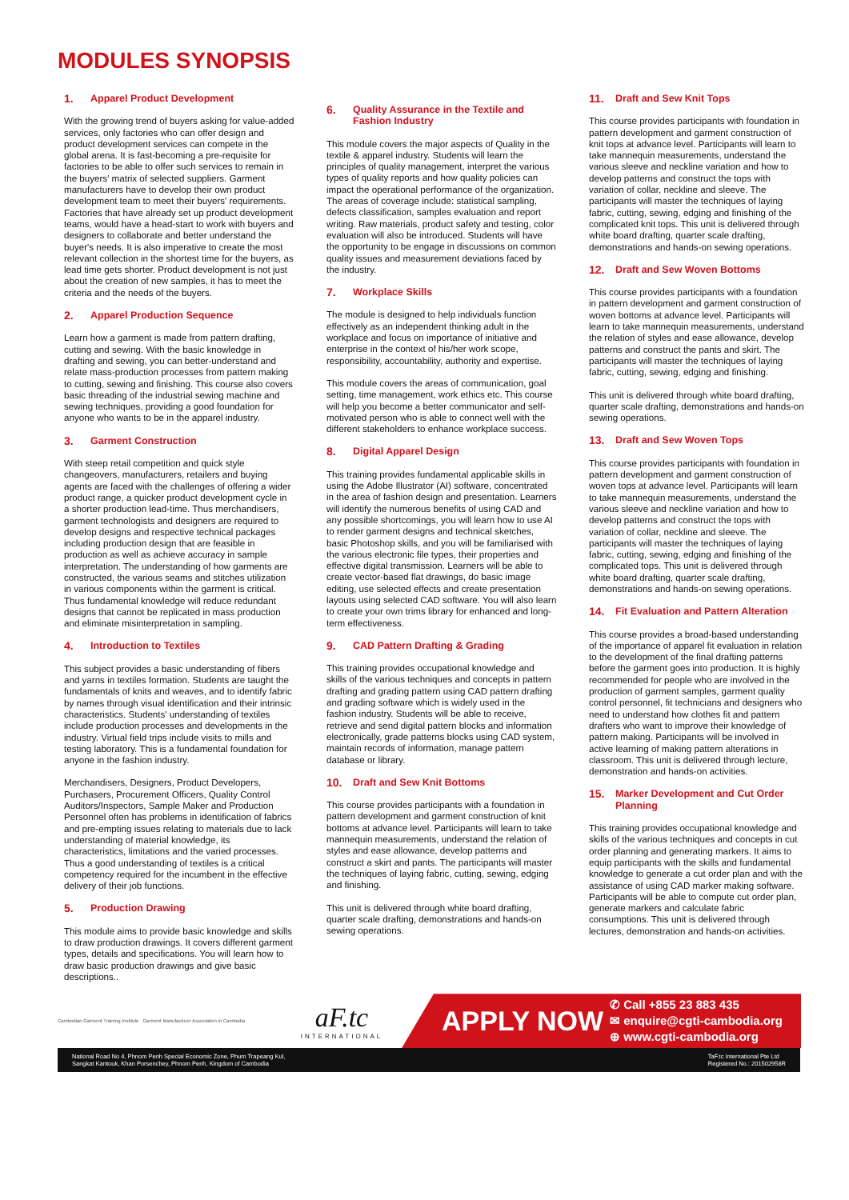MODULES SYNOPSIS
1. Apparel Product Development
With the growing trend of buyers asking for value-added services, only factories who can offer design and product development services can compete in the global arena. It is fast-becoming a pre-requisite for factories to be able to offer such services to remain in the buyers' matrix of selected suppliers. Garment manufacturers have to develop their own product development team to meet their buyers' requirements. Factories that have already set up product development teams, would have a head-start to work with buyers and designers to collaborate and better understand the buyer's needs. It is also imperative to create the most relevant collection in the shortest time for the buyers, as lead time gets shorter. Product development is not just about the creation of new samples, it has to meet the criteria and the needs of the buyers.
2. Apparel Production Sequence
Learn how a garment is made from pattern drafting, cutting and sewing. With the basic knowledge in drafting and sewing, you can better-understand and relate mass-production processes from pattern making to cutting, sewing and finishing. This course also covers basic threading of the industrial sewing machine and sewing techniques, providing a good foundation for anyone who wants to be in the apparel industry.
3. Garment Construction
With steep retail competition and quick style changeovers, manufacturers, retailers and buying agents are faced with the challenges of offering a wider product range, a quicker product development cycle in a shorter production lead-time. Thus merchandisers, garment technologists and designers are required to develop designs and respective technical packages including production design that are feasible in production as well as achieve accuracy in sample interpretation. The understanding of how garments are constructed, the various seams and stitches utilization in various components within the garment is critical. Thus fundamental knowledge will reduce redundant designs that cannot be replicated in mass production and eliminate misinterpretation in sampling.
4. Introduction to Textiles
This subject provides a basic understanding of fibers and yarns in textiles formation. Students are taught the fundamentals of knits and weaves, and to identify fabric by names through visual identification and their intrinsic characteristics. Students' understanding of textiles include production processes and developments in the industry. Virtual field trips include visits to mills and testing laboratory. This is a fundamental foundation for anyone in the fashion industry.
Merchandisers, Designers, Product Developers, Purchasers, Procurement Officers, Quality Control Auditors/Inspectors, Sample Maker and Production Personnel often has problems in identification of fabrics and pre-empting issues relating to materials due to lack understanding of material knowledge, its characteristics, limitations and the varied processes. Thus a good understanding of textiles is a critical competency required for the incumbent in the effective delivery of their job functions.
5. Production Drawing
This module aims to provide basic knowledge and skills to draw production drawings. It covers different garment types, details and specifications. You will learn how to draw basic production drawings and give basic descriptions..
6. Quality Assurance in the Textile and Fashion Industry
This module covers the major aspects of Quality in the textile & apparel industry. Students will learn the principles of quality management, interpret the various types of quality reports and how quality policies can impact the operational performance of the organization. The areas of coverage include: statistical sampling, defects classification, samples evaluation and report writing. Raw materials, product safety and testing, color evaluation will also be introduced. Students will have the opportunity to be engage in discussions on common quality issues and measurement deviations faced by the industry.
7. Workplace Skills
The module is designed to help individuals function effectively as an independent thinking adult in the workplace and focus on importance of initiative and enterprise in the context of his/her work scope, responsibility, accountability, authority and expertise.
This module covers the areas of communication, goal setting, time management, work ethics etc. This course will help you become a better communicator and self-motivated person who is able to connect well with the different stakeholders to enhance workplace success.
8. Digital Apparel Design
This training provides fundamental applicable skills in using the Adobe Illustrator (AI) software, concentrated in the area of fashion design and presentation. Learners will identify the numerous benefits of using CAD and any possible shortcomings, you will learn how to use AI to render garment designs and technical sketches, basic Photoshop skills, and you will be familiarised with the various electronic file types, their properties and effective digital transmission. Learners will be able to create vector-based flat drawings, do basic image editing, use selected effects and create presentation layouts using selected CAD software. You will also learn to create your own trims library for enhanced and long-term effectiveness.
9. CAD Pattern Drafting & Grading
This training provides occupational knowledge and skills of the various techniques and concepts in pattern drafting and grading pattern using CAD pattern drafting and grading software which is widely used in the fashion industry. Students will be able to receive, retrieve and send digital pattern blocks and information electronically, grade patterns blocks using CAD system, maintain records of information, manage pattern database or library.
10. Draft and Sew Knit Bottoms
This course provides participants with a foundation in pattern development and garment construction of knit bottoms at advance level. Participants will learn to take mannequin measurements, understand the relation of styles and ease allowance, develop patterns and construct a skirt and pants. The participants will master the techniques of laying fabric, cutting, sewing, edging and finishing.
This unit is delivered through white board drafting, quarter scale drafting, demonstrations and hands-on sewing operations.
11. Draft and Sew Knit Tops
This course provides participants with foundation in pattern development and garment construction of knit tops at advance level. Participants will learn to take mannequin measurements, understand the various sleeve and neckline variation and how to develop patterns and construct the tops with variation of collar, neckline and sleeve. The participants will master the techniques of laying fabric, cutting, sewing, edging and finishing of the complicated knit tops. This unit is delivered through white board drafting, quarter scale drafting, demonstrations and hands-on sewing operations.
12. Draft and Sew Woven Bottoms
This course provides participants with a foundation in pattern development and garment construction of woven bottoms at advance level. Participants will learn to take mannequin measurements, understand the relation of styles and ease allowance, develop patterns and construct the pants and skirt. The participants will master the techniques of laying fabric, cutting, sewing, edging and finishing.
This unit is delivered through white board drafting, quarter scale drafting, demonstrations and hands-on sewing operations.
13. Draft and Sew Woven Tops
This course provides participants with foundation in pattern development and garment construction of woven tops at advance level. Participants will learn to take mannequin measurements, understand the various sleeve and neckline variation and how to develop patterns and construct the tops with variation of collar, neckline and sleeve. The participants will master the techniques of laying fabric, cutting, sewing, edging and finishing of the complicated tops. This unit is delivered through white board drafting, quarter scale drafting, demonstrations and hands-on sewing operations.
14. Fit Evaluation and Pattern Alteration
This course provides a broad-based understanding of the importance of apparel fit evaluation in relation to the development of the final drafting patterns before the garment goes into production. It is highly recommended for people who are involved in the production of garment samples, garment quality control personnel, fit technicians and designers who need to understand how clothes fit and pattern drafters who want to improve their knowledge of pattern making. Participants will be involved in active learning of making pattern alterations in classroom. This unit is delivered through lecture, demonstration and hands-on activities.
15. Marker Development and Cut Order Planning
This training provides occupational knowledge and skills of the various techniques and concepts in cut order planning and generating markers. It aims to equip participants with the skills and fundamental knowledge to generate a cut order plan and with the assistance of using CAD marker making software. Participants will be able to compute cut order plan, generate markers and calculate fabric consumptions. This unit is delivered through lectures, demonstration and hands-on activities.
Cambodian Garment Training Institute Garment Manufacturer Association in Cambodia
aF.tc
INTERNATIONAL
APPLY NOW
✆ Call +855 23 883 435
✉ enquire@cgti-cambodia.org
⊕ www.cgti-cambodia.org
National Road No 4, Phnom Penh Special Economic Zone, Phum Trapeang Kul,
Sangkat Kantouk, Khan Porsenchey, Phnom Penh, Kingdom of Cambodia
TaF.tc International Pte Ltd
Registered No.: 201502958R